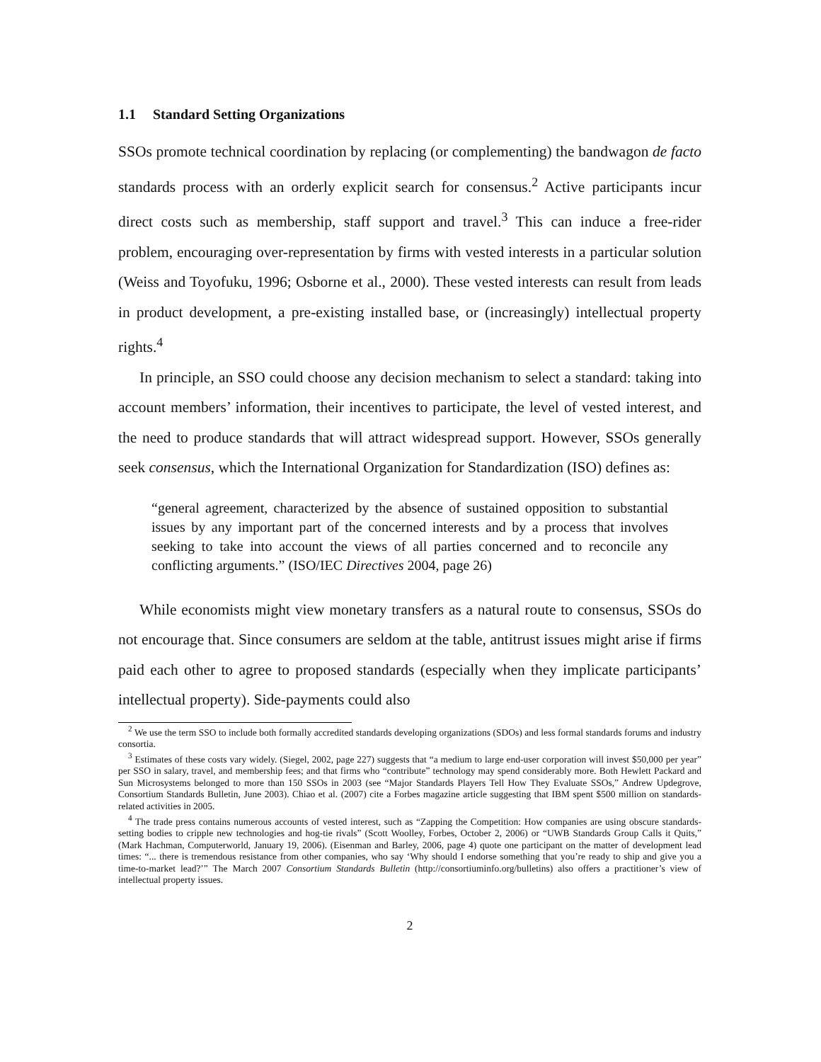1.1 Standard Setting Organizations
SSOs promote technical coordination by replacing (or complementing) the bandwagon de facto standards process with an orderly explicit search for consensus.<sup>2</sup> Active participants incur direct costs such as membership, staff support and travel.<sup>3</sup> This can induce a free-rider problem, encouraging over-representation by firms with vested interests in a particular solution (Weiss and Toyofuku, 1996; Osborne et al., 2000). These vested interests can result from leads in product development, a pre-existing installed base, or (increasingly) intellectual property rights.<sup>4</sup>
In principle, an SSO could choose any decision mechanism to select a standard: taking into account members’ information, their incentives to participate, the level of vested interest, and the need to produce standards that will attract widespread support. However, SSOs generally seek consensus, which the International Organization for Standardization (ISO) defines as:
“general agreement, characterized by the absence of sustained opposition to substantial issues by any important part of the concerned interests and by a process that involves seeking to take into account the views of all parties concerned and to reconcile any conflicting arguments.” (ISO/IEC Directives 2004, page 26)
While economists might view monetary transfers as a natural route to consensus, SSOs do not encourage that. Since consumers are seldom at the table, antitrust issues might arise if firms paid each other to agree to proposed standards (especially when they implicate participants’ intellectual property). Side-payments could also
<sup>2</sup> We use the term SSO to include both formally accredited standards developing organizations (SDOs) and less formal standards forums and industry consortia.
<sup>3</sup> Estimates of these costs vary widely. (Siegel, 2002, page 227) suggests that “a medium to large end-user corporation will invest $50,000 per year” per SSO in salary, travel, and membership fees; and that firms who “contribute” technology may spend considerably more. Both Hewlett Packard and Sun Microsystems belonged to more than 150 SSOs in 2003 (see “Major Standards Players Tell How They Evaluate SSOs,” Andrew Updegrove, Consortium Standards Bulletin, June 2003). Chiao et al. (2007) cite a Forbes magazine article suggesting that IBM spent $500 million on standards-related activities in 2005.
<sup>4</sup> The trade press contains numerous accounts of vested interest, such as “Zapping the Competition: How companies are using obscure standards-setting bodies to cripple new technologies and hog-tie rivals” (Scott Woolley, Forbes, October 2, 2006) or “UWB Standards Group Calls it Quits,” (Mark Hachman, Computerworld, January 19, 2006). (Eisenman and Barley, 2006, page 4) quote one participant on the matter of development lead times: “... there is tremendous resistance from other companies, who say ‘Why should I endorse something that you’re ready to ship and give you a time-to-market lead?’” The March 2007 Consortium Standards Bulletin (http://consortiuminfo.org/bulletins) also offers a practitioner’s view of intellectual property issues.
2